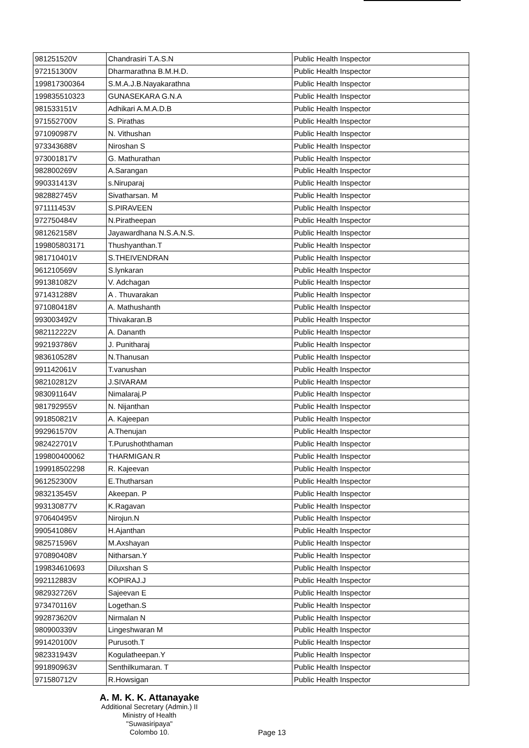| 981251520V | Chandrasiri T.A.S.N | Public Health Inspector |
| 972151300V | Dharmarathna B.M.H.D. | Public Health Inspector |
| 199817300364 | S.M.A.J.B.Nayakarathna | Public Health Inspector |
| 199835510323 | GUNASEKARA G.N.A | Public Health Inspector |
| 981533151V | Adhikari A.M.A.D.B | Public Health Inspector |
| 971552700V | S. Pirathas | Public Health Inspector |
| 971090987V | N. Vithushan | Public Health Inspector |
| 973343688V | Niroshan S | Public Health Inspector |
| 973001817V | G. Mathurathan | Public Health Inspector |
| 982800269V | A.Sarangan | Public Health Inspector |
| 990331413V | s.Niruparaj | Public Health Inspector |
| 982882745V | Sivatharsan. M | Public Health Inspector |
| 971111453V | S.PIRAVEEN | Public Health Inspector |
| 972750484V | N.Piratheepan | Public Health Inspector |
| 981262158V | Jayawardhana N.S.A.N.S. | Public Health Inspector |
| 199805803171 | Thushyanthan.T | Public Health Inspector |
| 981710401V | S.THEIVENDRAN | Public Health Inspector |
| 961210569V | S.lynkaran | Public Health Inspector |
| 991381082V | V. Adchagan | Public Health Inspector |
| 971431288V | A . Thuvarakan | Public Health Inspector |
| 971080418V | A. Mathushanth | Public Health Inspector |
| 993003492V | Thivakaran.B | Public Health Inspector |
| 982112222V | A. Dananth | Public Health Inspector |
| 992193786V | J. Punitharaj | Public Health Inspector |
| 983610528V | N.Thanusan | Public Health Inspector |
| 991142061V | T.vanushan | Public Health Inspector |
| 982102812V | J.SIVARAM | Public Health Inspector |
| 983091164V | Nimalaraj.P | Public Health Inspector |
| 981792955V | N. Nijanthan | Public Health Inspector |
| 991850821V | A. Kajeepan | Public Health Inspector |
| 992961570V | A.Thenujan | Public Health Inspector |
| 982422701V | T.Purushoththaman | Public Health Inspector |
| 199800400062 | THARMIGAN.R | Public Health Inspector |
| 199918502298 | R. Kajeevan | Public Health Inspector |
| 961252300V | E.Thutharsan | Public Health Inspector |
| 983213545V | Akeepan. P | Public Health Inspector |
| 993130877V | K.Ragavan | Public Health Inspector |
| 970640495V | Nirojun.N | Public Health Inspector |
| 990541086V | H.Ajanthan | Public Health Inspector |
| 982571596V | M.Axshayan | Public Health Inspector |
| 970890408V | Nitharsan.Y | Public Health Inspector |
| 199834610693 | Diluxshan S | Public Health Inspector |
| 992112883V | KOPIRAJ.J | Public Health Inspector |
| 982932726V | Sajeevan E | Public Health Inspector |
| 973470116V | Logethan.S | Public Health Inspector |
| 992873620V | Nirmalan N | Public Health Inspector |
| 980900339V | Lingeshwaran M | Public Health Inspector |
| 991420100V | Purusoth.T | Public Health Inspector |
| 982331943V | Kogulatheepan.Y | Public Health Inspector |
| 991890963V | Senthilkumaran. T | Public Health Inspector |
| 971580712V | R.Howsigan | Public Health Inspector |
A. M. K. K. Attanayake
Additional Secretary (Admin.) II
Ministry of Health
"Suwasiripaya"
Colombo 10.
Page 13